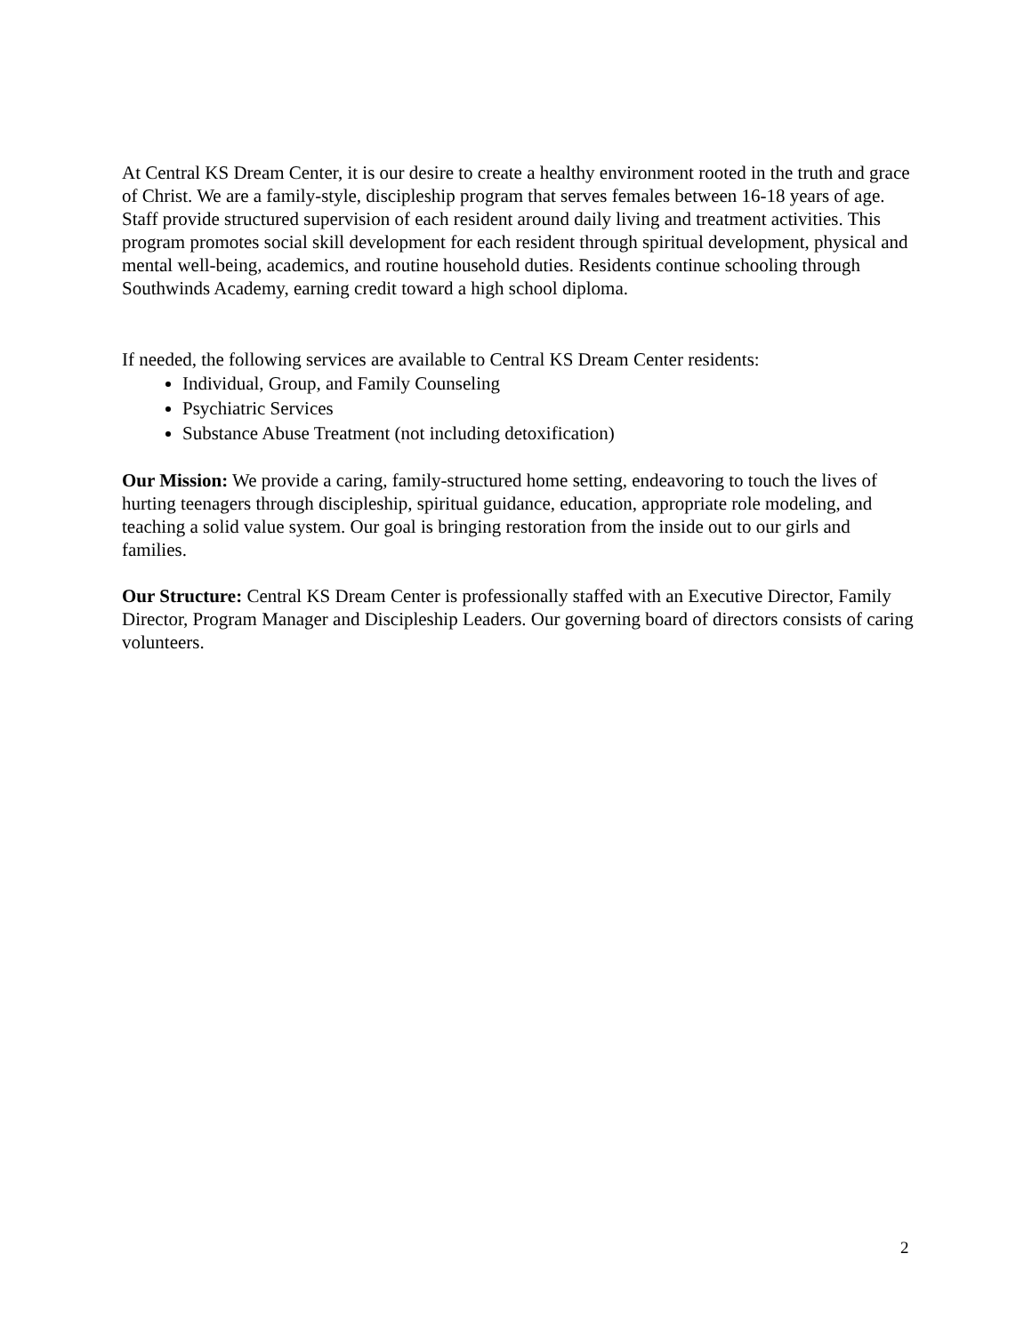At Central KS Dream Center, it is our desire to create a healthy environment rooted in the truth and grace of Christ. We are a family-style, discipleship program that serves females between 16-18 years of age. Staff provide structured supervision of each resident around daily living and treatment activities. This program promotes social skill development for each resident through spiritual development, physical and mental well-being, academics, and routine household duties. Residents continue schooling through Southwinds Academy, earning credit toward a high school diploma.
If needed, the following services are available to Central KS Dream Center residents:
Individual, Group, and Family Counseling
Psychiatric Services
Substance Abuse Treatment (not including detoxification)
Our Mission: We provide a caring, family-structured home setting, endeavoring to touch the lives of hurting teenagers through discipleship, spiritual guidance, education, appropriate role modeling, and teaching a solid value system. Our goal is bringing restoration from the inside out to our girls and families.
Our Structure: Central KS Dream Center is professionally staffed with an Executive Director, Family Director, Program Manager and Discipleship Leaders. Our governing board of directors consists of caring volunteers.
2